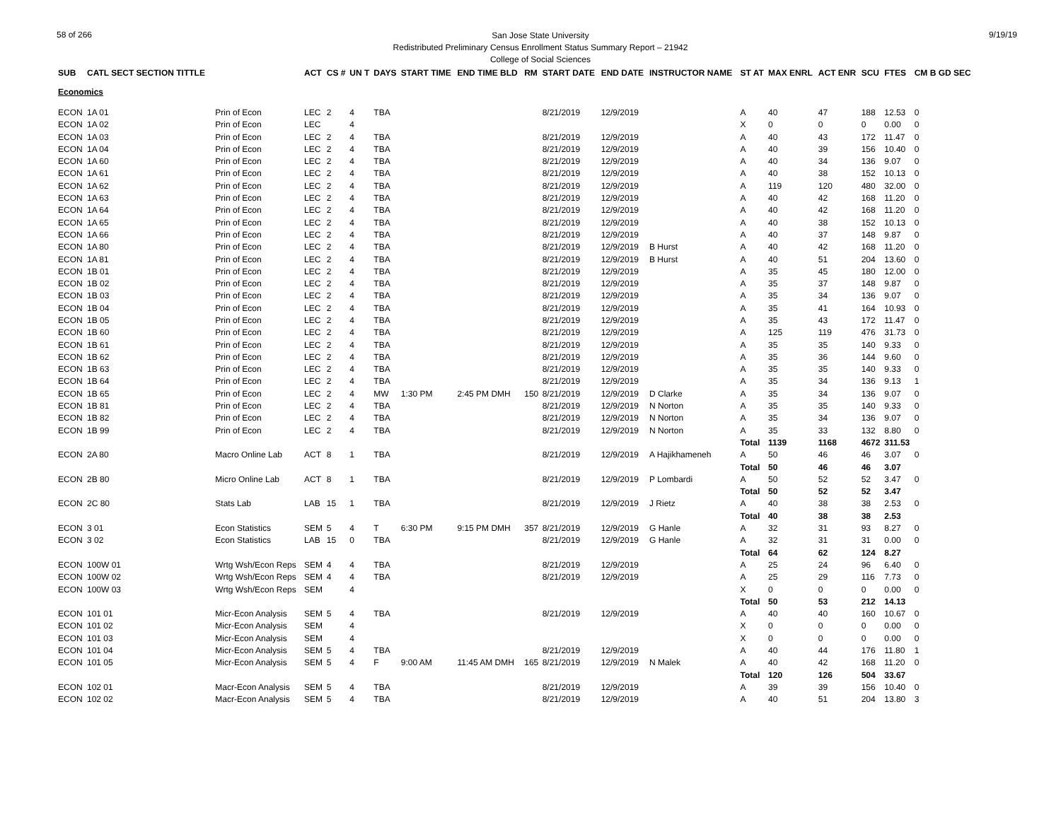58 of 266
San Jose State University
Redistributed Preliminary Census Enrollment Status Summary Report – 21942
College of Social Sciences
9/19/19
| SUB | CATL SECT SECTION TITTLE | | ACT | CS # | UN T | DAYS | START TIME | END TIME BLD | RM | START DATE | END DATE | INSTRUCTOR NAME | ST AT | MAX ENRL | ACT ENR | SCU | FTES | CM B GD SEC |
| --- | --- | --- | --- | --- | --- | --- | --- | --- | --- | --- | --- | --- | --- | --- | --- | --- | --- | --- |
| Economics | | | | | | | | | | | | | | | | | | |
| ECON | 1A 01 | Prin of Econ | LEC | 2 | 4 | TBA | | | | 8/21/2019 | 12/9/2019 | | A | 40 | 47 | 188 | 12.53 | 0 |
| ECON | 1A 02 | Prin of Econ | LEC | | 4 | | | | | | | | X | 0 | 0 | 0 | 0.00 | 0 |
| ECON | 1A 03 | Prin of Econ | LEC | 2 | 4 | TBA | | | | 8/21/2019 | 12/9/2019 | | A | 40 | 43 | 172 | 11.47 | 0 |
| ECON | 1A 04 | Prin of Econ | LEC | 2 | 4 | TBA | | | | 8/21/2019 | 12/9/2019 | | A | 40 | 39 | 156 | 10.40 | 0 |
| ECON | 1A 60 | Prin of Econ | LEC | 2 | 4 | TBA | | | | 8/21/2019 | 12/9/2019 | | A | 40 | 34 | 136 | 9.07 | 0 |
| ECON | 1A 61 | Prin of Econ | LEC | 2 | 4 | TBA | | | | 8/21/2019 | 12/9/2019 | | A | 40 | 38 | 152 | 10.13 | 0 |
| ECON | 1A 62 | Prin of Econ | LEC | 2 | 4 | TBA | | | | 8/21/2019 | 12/9/2019 | | A | 119 | 120 | 480 | 32.00 | 0 |
| ECON | 1A 63 | Prin of Econ | LEC | 2 | 4 | TBA | | | | 8/21/2019 | 12/9/2019 | | A | 40 | 42 | 168 | 11.20 | 0 |
| ECON | 1A 64 | Prin of Econ | LEC | 2 | 4 | TBA | | | | 8/21/2019 | 12/9/2019 | | A | 40 | 42 | 168 | 11.20 | 0 |
| ECON | 1A 65 | Prin of Econ | LEC | 2 | 4 | TBA | | | | 8/21/2019 | 12/9/2019 | | A | 40 | 38 | 152 | 10.13 | 0 |
| ECON | 1A 66 | Prin of Econ | LEC | 2 | 4 | TBA | | | | 8/21/2019 | 12/9/2019 | | A | 40 | 37 | 148 | 9.87 | 0 |
| ECON | 1A 80 | Prin of Econ | LEC | 2 | 4 | TBA | | | | 8/21/2019 | 12/9/2019 | B Hurst | A | 40 | 42 | 168 | 11.20 | 0 |
| ECON | 1A 81 | Prin of Econ | LEC | 2 | 4 | TBA | | | | 8/21/2019 | 12/9/2019 | B Hurst | A | 40 | 51 | 204 | 13.60 | 0 |
| ECON | 1B 01 | Prin of Econ | LEC | 2 | 4 | TBA | | | | 8/21/2019 | 12/9/2019 | | A | 35 | 45 | 180 | 12.00 | 0 |
| ECON | 1B 02 | Prin of Econ | LEC | 2 | 4 | TBA | | | | 8/21/2019 | 12/9/2019 | | A | 35 | 37 | 148 | 9.87 | 0 |
| ECON | 1B 03 | Prin of Econ | LEC | 2 | 4 | TBA | | | | 8/21/2019 | 12/9/2019 | | A | 35 | 34 | 136 | 9.07 | 0 |
| ECON | 1B 04 | Prin of Econ | LEC | 2 | 4 | TBA | | | | 8/21/2019 | 12/9/2019 | | A | 35 | 41 | 164 | 10.93 | 0 |
| ECON | 1B 05 | Prin of Econ | LEC | 2 | 4 | TBA | | | | 8/21/2019 | 12/9/2019 | | A | 35 | 43 | 172 | 11.47 | 0 |
| ECON | 1B 60 | Prin of Econ | LEC | 2 | 4 | TBA | | | | 8/21/2019 | 12/9/2019 | | A | 125 | 119 | 476 | 31.73 | 0 |
| ECON | 1B 61 | Prin of Econ | LEC | 2 | 4 | TBA | | | | 8/21/2019 | 12/9/2019 | | A | 35 | 35 | 140 | 9.33 | 0 |
| ECON | 1B 62 | Prin of Econ | LEC | 2 | 4 | TBA | | | | 8/21/2019 | 12/9/2019 | | A | 35 | 36 | 144 | 9.60 | 0 |
| ECON | 1B 63 | Prin of Econ | LEC | 2 | 4 | TBA | | | | 8/21/2019 | 12/9/2019 | | A | 35 | 35 | 140 | 9.33 | 0 |
| ECON | 1B 64 | Prin of Econ | LEC | 2 | 4 | TBA | | | | 8/21/2019 | 12/9/2019 | | A | 35 | 34 | 136 | 9.13 | 1 |
| ECON | 1B 65 | Prin of Econ | LEC | 2 | 4 | MW | 1:30 PM | 2:45 PM DMH | 150 | 8/21/2019 | 12/9/2019 | D Clarke | A | 35 | 34 | 136 | 9.07 | 0 |
| ECON | 1B 81 | Prin of Econ | LEC | 2 | 4 | TBA | | | | 8/21/2019 | 12/9/2019 | N Norton | A | 35 | 35 | 140 | 9.33 | 0 |
| ECON | 1B 82 | Prin of Econ | LEC | 2 | 4 | TBA | | | | 8/21/2019 | 12/9/2019 | N Norton | A | 35 | 34 | 136 | 9.07 | 0 |
| ECON | 1B 99 | Prin of Econ | LEC | 2 | 4 | TBA | | | | 8/21/2019 | 12/9/2019 | N Norton | A | 35 | 33 | 132 | 8.80 | 0 |
| | | | | | | | | | | | | | Total | 1139 | 1168 | 4672 | 311.53 | |
| ECON | 2A 80 | Macro Online Lab | ACT | 8 | 1 | TBA | | | | 8/21/2019 | 12/9/2019 | A Hajikhameneh | A | 50 | 46 | 46 | 3.07 | 0 |
| | | | | | | | | | | | | | Total | 50 | 46 | 46 | 3.07 | |
| ECON | 2B 80 | Micro Online Lab | ACT | 8 | 1 | TBA | | | | 8/21/2019 | 12/9/2019 | P Lombardi | A | 50 | 52 | 52 | 3.47 | 0 |
| | | | | | | | | | | | | | Total | 50 | 52 | 52 | 3.47 | |
| ECON | 2C 80 | Stats Lab | LAB | 15 | 1 | TBA | | | | 8/21/2019 | 12/9/2019 | J Rietz | A | 40 | 38 | 38 | 2.53 | 0 |
| | | | | | | | | | | | | | Total | 40 | 38 | 38 | 2.53 | |
| ECON | 3 01 | Econ Statistics | SEM | 5 | 4 | T | 6:30 PM | 9:15 PM DMH | 357 | 8/21/2019 | 12/9/2019 | G Hanle | A | 32 | 31 | 93 | 8.27 | 0 |
| ECON | 3 02 | Econ Statistics | LAB | 15 | 0 | TBA | | | | 8/21/2019 | 12/9/2019 | G Hanle | A | 32 | 31 | 31 | 0.00 | 0 |
| | | | | | | | | | | | | | Total | 64 | 62 | 124 | 8.27 | |
| ECON | 100W 01 | Wrtg Wsh/Econ Reps | SEM | 4 | 4 | TBA | | | | 8/21/2019 | 12/9/2019 | | A | 25 | 24 | 96 | 6.40 | 0 |
| ECON | 100W 02 | Wrtg Wsh/Econ Reps | SEM | 4 | 4 | TBA | | | | 8/21/2019 | 12/9/2019 | | A | 25 | 29 | 116 | 7.73 | 0 |
| ECON | 100W 03 | Wrtg Wsh/Econ Reps | SEM | | 4 | | | | | | | | X | 0 | 0 | 0 | 0.00 | 0 |
| | | | | | | | | | | | | | Total | 50 | 53 | 212 | 14.13 | |
| ECON | 101 01 | Micr-Econ Analysis | SEM | 5 | 4 | TBA | | | | 8/21/2019 | 12/9/2019 | | A | 40 | 40 | 160 | 10.67 | 0 |
| ECON | 101 02 | Micr-Econ Analysis | SEM | | 4 | | | | | | | | X | 0 | 0 | 0 | 0.00 | 0 |
| ECON | 101 03 | Micr-Econ Analysis | SEM | | 4 | | | | | | | | X | 0 | 0 | 0 | 0.00 | 0 |
| ECON | 101 04 | Micr-Econ Analysis | SEM | 5 | 4 | TBA | | | | 8/21/2019 | 12/9/2019 | | A | 40 | 44 | 176 | 11.80 | 1 |
| ECON | 101 05 | Micr-Econ Analysis | SEM | 5 | 4 | F | 9:00 AM | 11:45 AM DMH | 165 | 8/21/2019 | 12/9/2019 | N Malek | A | 40 | 42 | 168 | 11.20 | 0 |
| | | | | | | | | | | | | | Total | 120 | 126 | 504 | 33.67 | |
| ECON | 102 01 | Macr-Econ Analysis | SEM | 5 | 4 | TBA | | | | 8/21/2019 | 12/9/2019 | | A | 39 | 39 | 156 | 10.40 | 0 |
| ECON | 102 02 | Macr-Econ Analysis | SEM | 5 | 4 | TBA | | | | 8/21/2019 | 12/9/2019 | | A | 40 | 51 | 204 | 13.80 | 3 |